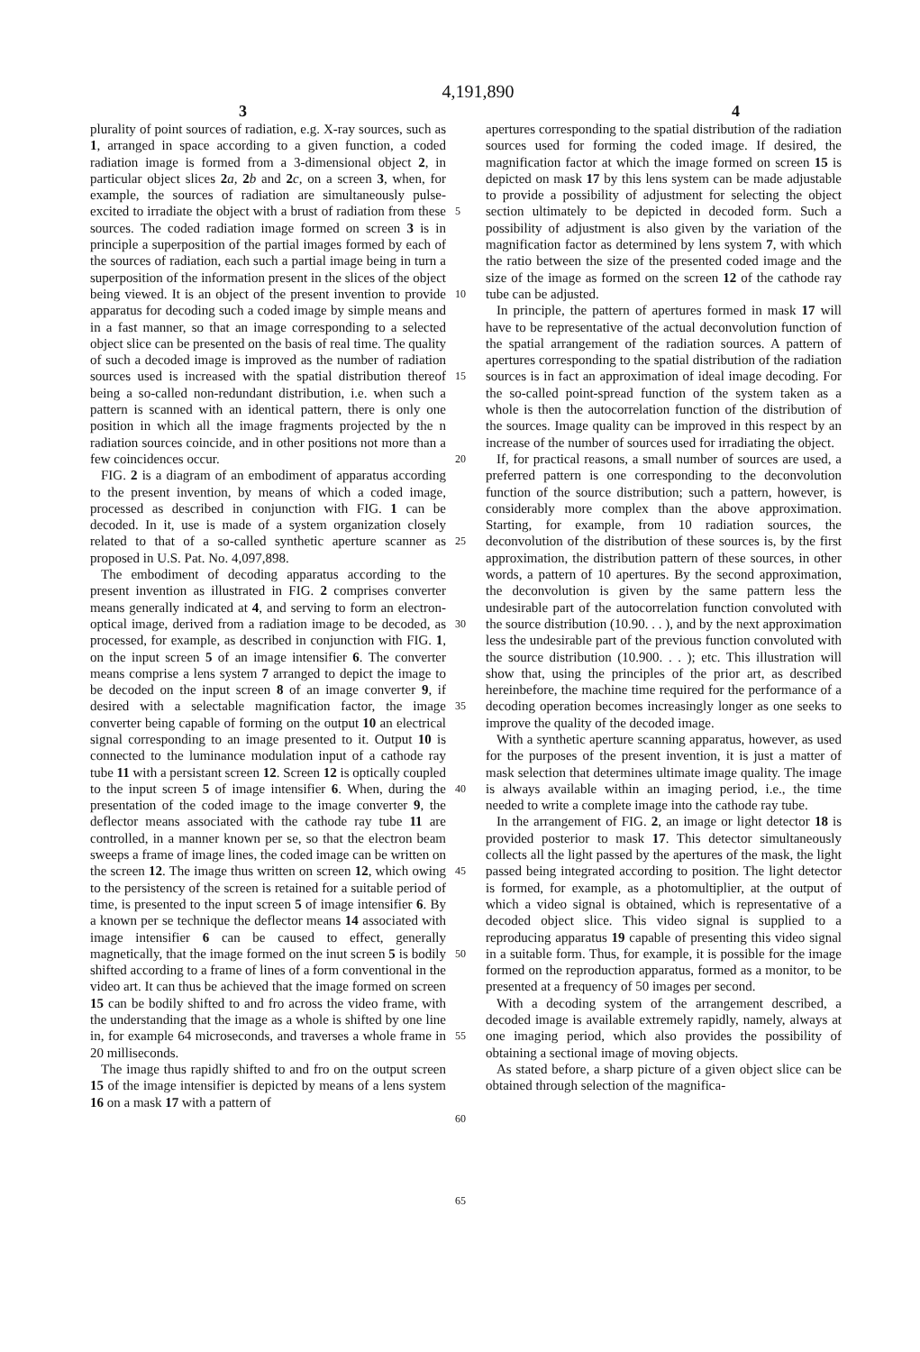4,191,890
3 4
plurality of point sources of radiation, e.g. X-ray sources, such as 1, arranged in space according to a given function, a coded radiation image is formed from a 3-dimensional object 2, in particular object slices 2 a, 2 b and 2 c, on a screen 3, when, for example, the sources of radiation are simultaneously pulse-excited to irradiate the object with a brust of radiation from these sources. The coded radiation image formed on screen 3 is in principle a superposition of the partial images formed by each of the sources of radiation, each such a partial image being in turn a superposition of the information present in the slices of the object being viewed. It is an object of the present invention to provide apparatus for decoding such a coded image by simple means and in a fast manner, so that an image corresponding to a selected object slice can be presented on the basis of real time. The quality of such a decoded image is improved as the number of radiation sources used is increased with the spatial distribution thereof being a so-called non-redundant distribution, i.e. when such a pattern is scanned with an identical pattern, there is only one position in which all the image fragments projected by the n radiation sources coincide, and in other positions not more than a few coincidences occur.
FIG. 2 is a diagram of an embodiment of apparatus according to the present invention, by means of which a coded image, processed as described in conjunction with FIG. 1 can be decoded. In it, use is made of a system organization closely related to that of a so-called synthetic aperture scanner as proposed in U.S. Pat. No. 4,097,898.
The embodiment of decoding apparatus according to the present invention as illustrated in FIG. 2 comprises converter means generally indicated at 4, and serving to form an electron-optical image, derived from a radiation image to be decoded, as processed, for example, as described in conjunction with FIG. 1, on the input screen 5 of an image intensifier 6. The converter means comprise a lens system 7 arranged to depict the image to be decoded on the input screen 8 of an image converter 9, if desired with a selectable magnification factor, the image converter being capable of forming on the output 10 an electrical signal corresponding to an image presented to it. Output 10 is connected to the luminance modulation input of a cathode ray tube 11 with a persistant screen 12. Screen 12 is optically coupled to the input screen 5 of image intensifier 6. When, during the presentation of the coded image to the image converter 9, the deflector means associated with the cathode ray tube 11 are controlled, in a manner known per se, so that the electron beam sweeps a frame of image lines, the coded image can be written on the screen 12. The image thus written on screen 12, which owing to the persistency of the screen is retained for a suitable period of time, is presented to the input screen 5 of image intensifier 6. By a known per se technique the deflector means 14 associated with image intensifier 6 can be caused to effect, generally magnetically, that the image formed on the inut screen 5 is bodily shifted according to a frame of lines of a form conventional in the video art. It can thus be achieved that the image formed on screen 15 can be bodily shifted to and fro across the video frame, with the understanding that the image as a whole is shifted by one line in, for example 64 microseconds, and traverses a whole frame in 20 milliseconds.
The image thus rapidly shifted to and fro on the output screen 15 of the image intensifier is depicted by means of a lens system 16 on a mask 17 with a pattern of
5
10
15
20
25
30
35
40
45
50
55
60
65
apertures corresponding to the spatial distribution of the radiation sources used for forming the coded image. If desired, the magnification factor at which the image formed on screen 15 is depicted on mask 17 by this lens system can be made adjustable to provide a possibility of adjustment for selecting the object section ultimately to be depicted in decoded form. Such a possibility of adjustment is also given by the variation of the magnification factor as determined by lens system 7, with which the ratio between the size of the presented coded image and the size of the image as formed on the screen 12 of the cathode ray tube can be adjusted.
In principle, the pattern of apertures formed in mask 17 will have to be representative of the actual deconvolution function of the spatial arrangement of the radiation sources. A pattern of apertures corresponding to the spatial distribution of the radiation sources is in fact an approximation of ideal image decoding. For the so-called point-spread function of the system taken as a whole is then the autocorrelation function of the distribution of the sources. Image quality can be improved in this respect by an increase of the number of sources used for irradiating the object.
If, for practical reasons, a small number of sources are used, a preferred pattern is one corresponding to the deconvolution function of the source distribution; such a pattern, however, is considerably more complex than the above approximation. Starting, for example, from 10 radiation sources, the deconvolution of the distribution of these sources is, by the first approximation, the distribution pattern of these sources, in other words, a pattern of 10 apertures. By the second approximation, the deconvolution is given by the same pattern less the undesirable part of the autocorrelation function convoluted with the source distribution (10.90. . . ), and by the next approximation less the undesirable part of the previous function convoluted with the source distribution (10.900. . . ); etc. This illustration will show that, using the principles of the prior art, as described hereinbefore, the machine time required for the performance of a decoding operation becomes increasingly longer as one seeks to improve the quality of the decoded image.
With a synthetic aperture scanning apparatus, however, as used for the purposes of the present invention, it is just a matter of mask selection that determines ultimate image quality. The image is always available within an imaging period, i.e., the time needed to write a complete image into the cathode ray tube.
In the arrangement of FIG. 2, an image or light detector 18 is provided posterior to mask 17. This detector simultaneously collects all the light passed by the apertures of the mask, the light passed being integrated according to position. The light detector is formed, for example, as a photomultiplier, at the output of which a video signal is obtained, which is representative of a decoded object slice. This video signal is supplied to a reproducing apparatus 19 capable of presenting this video signal in a suitable form. Thus, for example, it is possible for the image formed on the reproduction apparatus, formed as a monitor, to be presented at a frequency of 50 images per second.
With a decoding system of the arrangement described, a decoded image is available extremely rapidly, namely, always at one imaging period, which also provides the possibility of obtaining a sectional image of moving objects.
As stated before, a sharp picture of a given object slice can be obtained through selection of the magnifica-